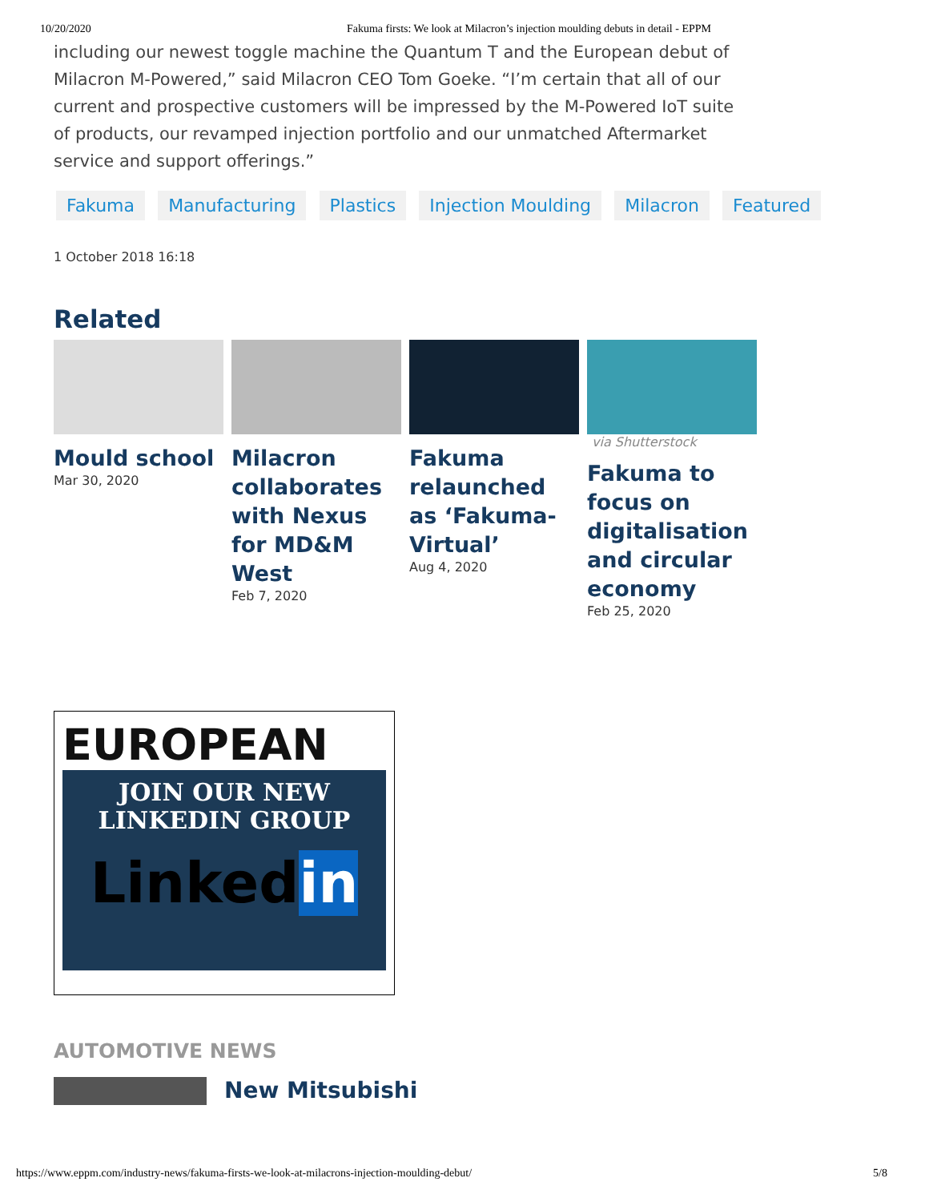10/20/2020 Fakuma firsts: We look at Milacron’s injection moulding debuts in detail - EPPM
including our newest toggle machine the Quantum T and the European debut of Milacron M-Powered,” said Milacron CEO Tom Goeke. “I’m certain that all of our current and prospective customers will be impressed by the M-Powered IoT suite of products, our revamped injection portfolio and our unmatched Aftermarket service and support offerings.”
Fakuma Manufacturing Plastics Injection Moulding Milacron Featured
1 October 2018 16:18
Related
Mould school
Mar 30, 2020
Milacron collaborates with Nexus for MD&M West
Feb 7, 2020
Fakuma relaunched as ‘Fakuma-Virtual’
Aug 4, 2020
via Shutterstock
Fakuma to focus on digitalisation and circular economy
Feb 25, 2020
EUROPEAN
JOIN OUR NEW
LINKEDIN GROUP
Linkedin
AUTOMOTIVE NEWS
New Mitsubishi
https://www.eppm.com/industry-news/fakuma-firsts-we-look-at-milacrons-injection-moulding-debut/ 5/8